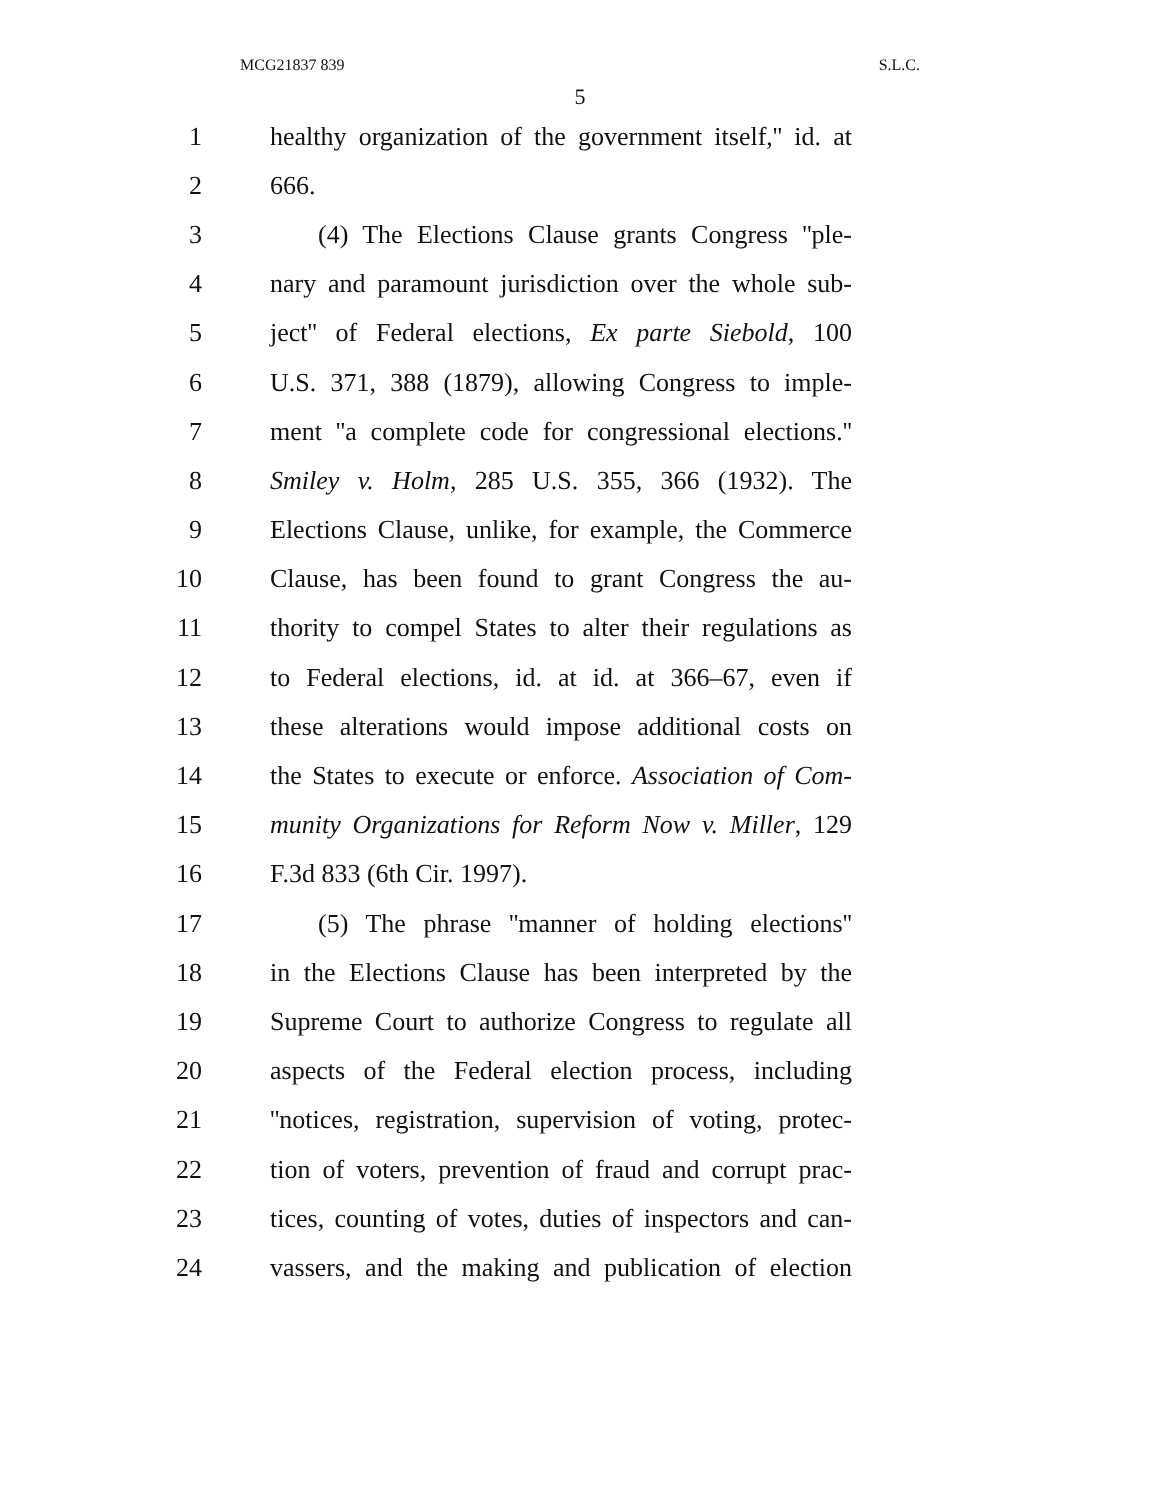MCG21837 839 S.L.C.
5
1 healthy organization of the government itself,'' id. at
2 666.
3 (4) The Elections Clause grants Congress ''ple-
4 nary and paramount jurisdiction over the whole sub-
5 ject'' of Federal elections, Ex parte Siebold, 100
6 U.S. 371, 388 (1879), allowing Congress to imple-
7 ment ''a complete code for congressional elections.''
8 Smiley v. Holm, 285 U.S. 355, 366 (1932). The
9 Elections Clause, unlike, for example, the Commerce
10 Clause, has been found to grant Congress the au-
11 thority to compel States to alter their regulations as
12 to Federal elections, id. at id. at 366–67, even if
13 these alterations would impose additional costs on
14 the States to execute or enforce. Association of Com-
15 munity Organizations for Reform Now v. Miller, 129
16 F.3d 833 (6th Cir. 1997).
17 (5) The phrase ''manner of holding elections''
18 in the Elections Clause has been interpreted by the
19 Supreme Court to authorize Congress to regulate all
20 aspects of the Federal election process, including
21 ''notices, registration, supervision of voting, protec-
22 tion of voters, prevention of fraud and corrupt prac-
23 tices, counting of votes, duties of inspectors and can-
24 vassers, and the making and publication of election